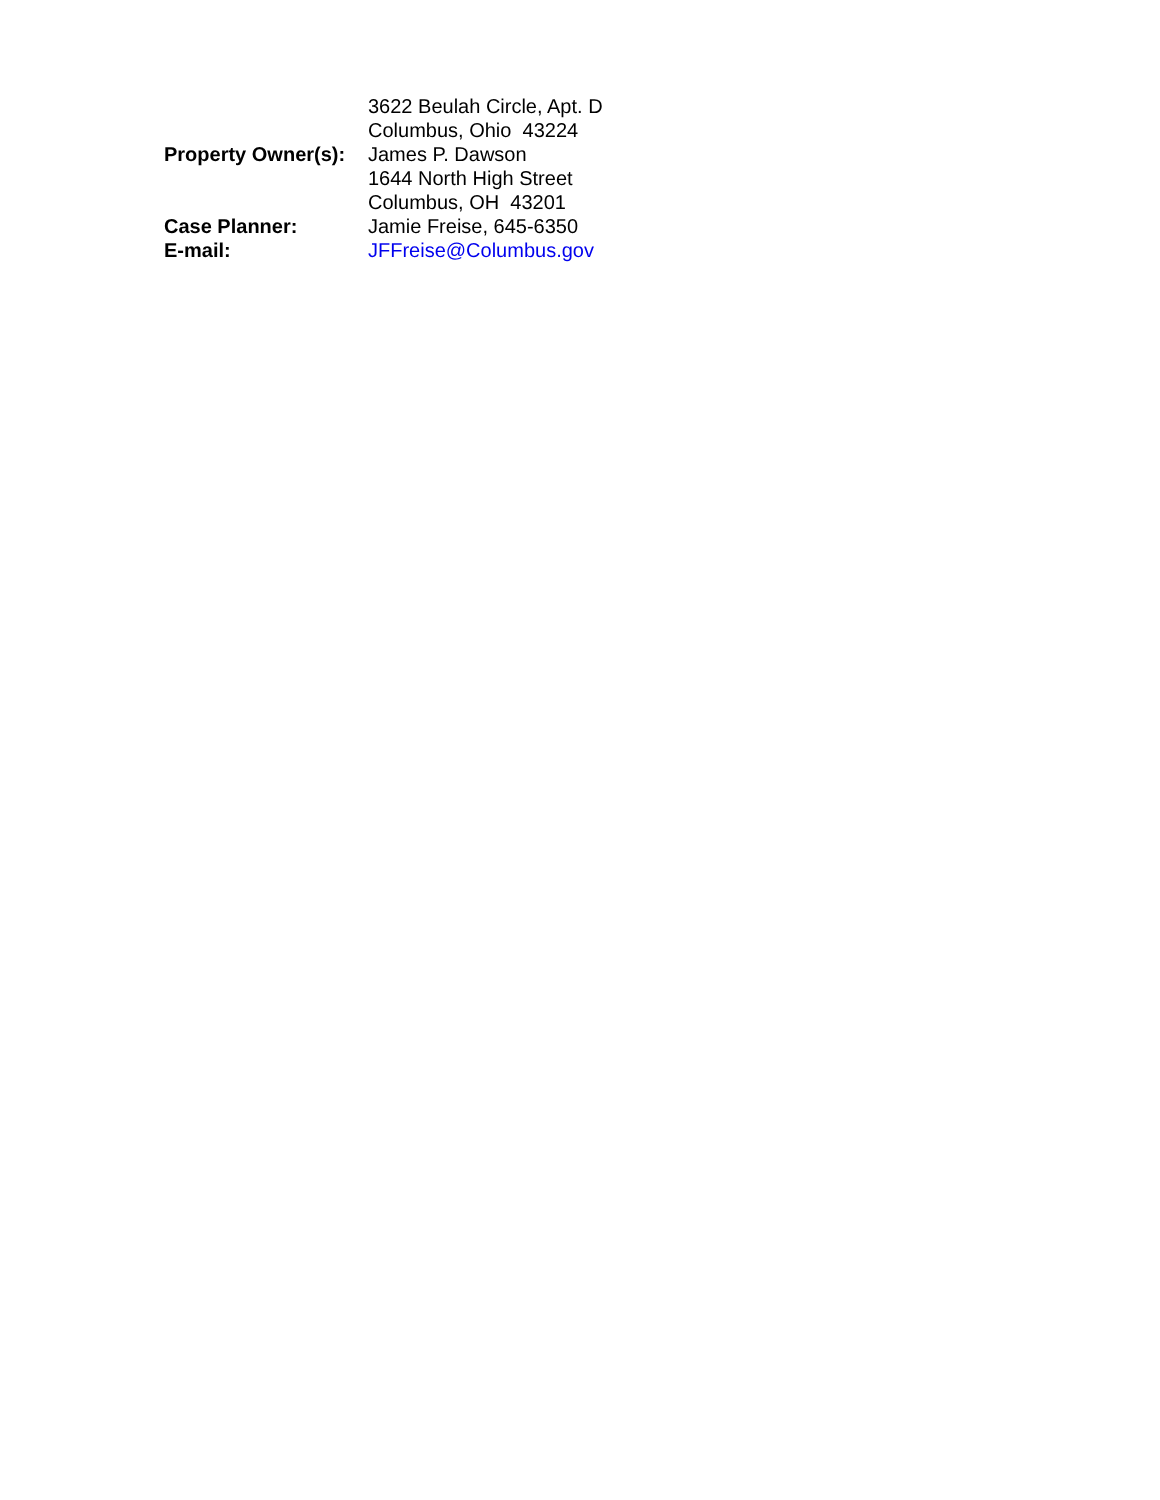3622 Beulah Circle, Apt. D
Columbus, Ohio 43224
Property Owner(s):
James P. Dawson
1644 North High Street
Columbus, OH 43201
Case Planner: Jamie Freise, 645-6350
E-mail: JFFreise@Columbus.gov